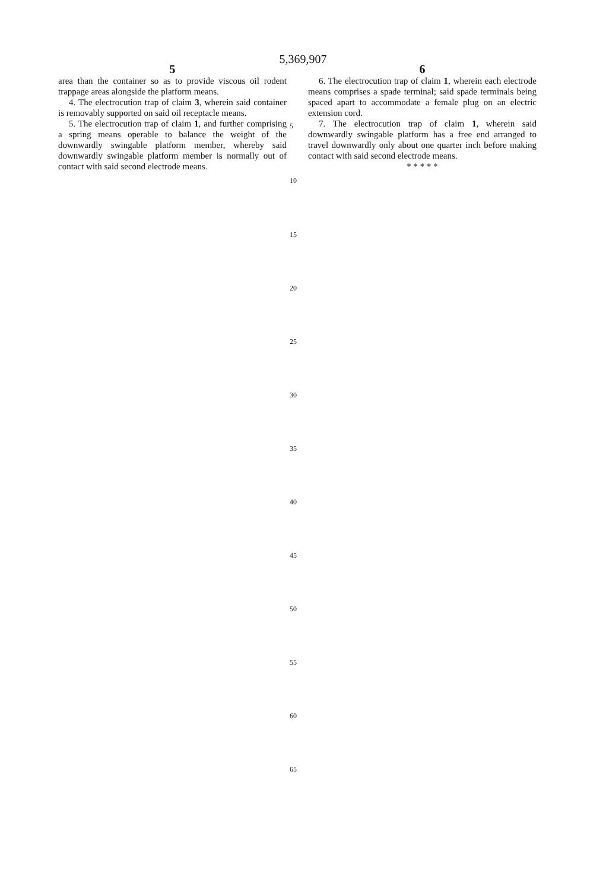5,369,907
5
area than the container so as to provide viscous oil rodent trappage areas alongside the platform means.
4. The electrocution trap of claim 3, wherein said container is removably supported on said oil receptacle means.
5. The electrocution trap of claim 1, and further comprising a spring means operable to balance the weight of the downwardly swingable platform member, whereby said downwardly swingable platform member is normally out of contact with said second electrode means.
6
6. The electrocution trap of claim 1, wherein each electrode means comprises a spade terminal; said spade terminals being spaced apart to accommodate a female plug on an electric extension cord.
7. The electrocution trap of claim 1, wherein said downwardly swingable platform has a free end arranged to travel downwardly only about one quarter inch before making contact with said second electrode means.
* * * * *
5
10
15
20
25
30
35
40
45
50
55
60
65